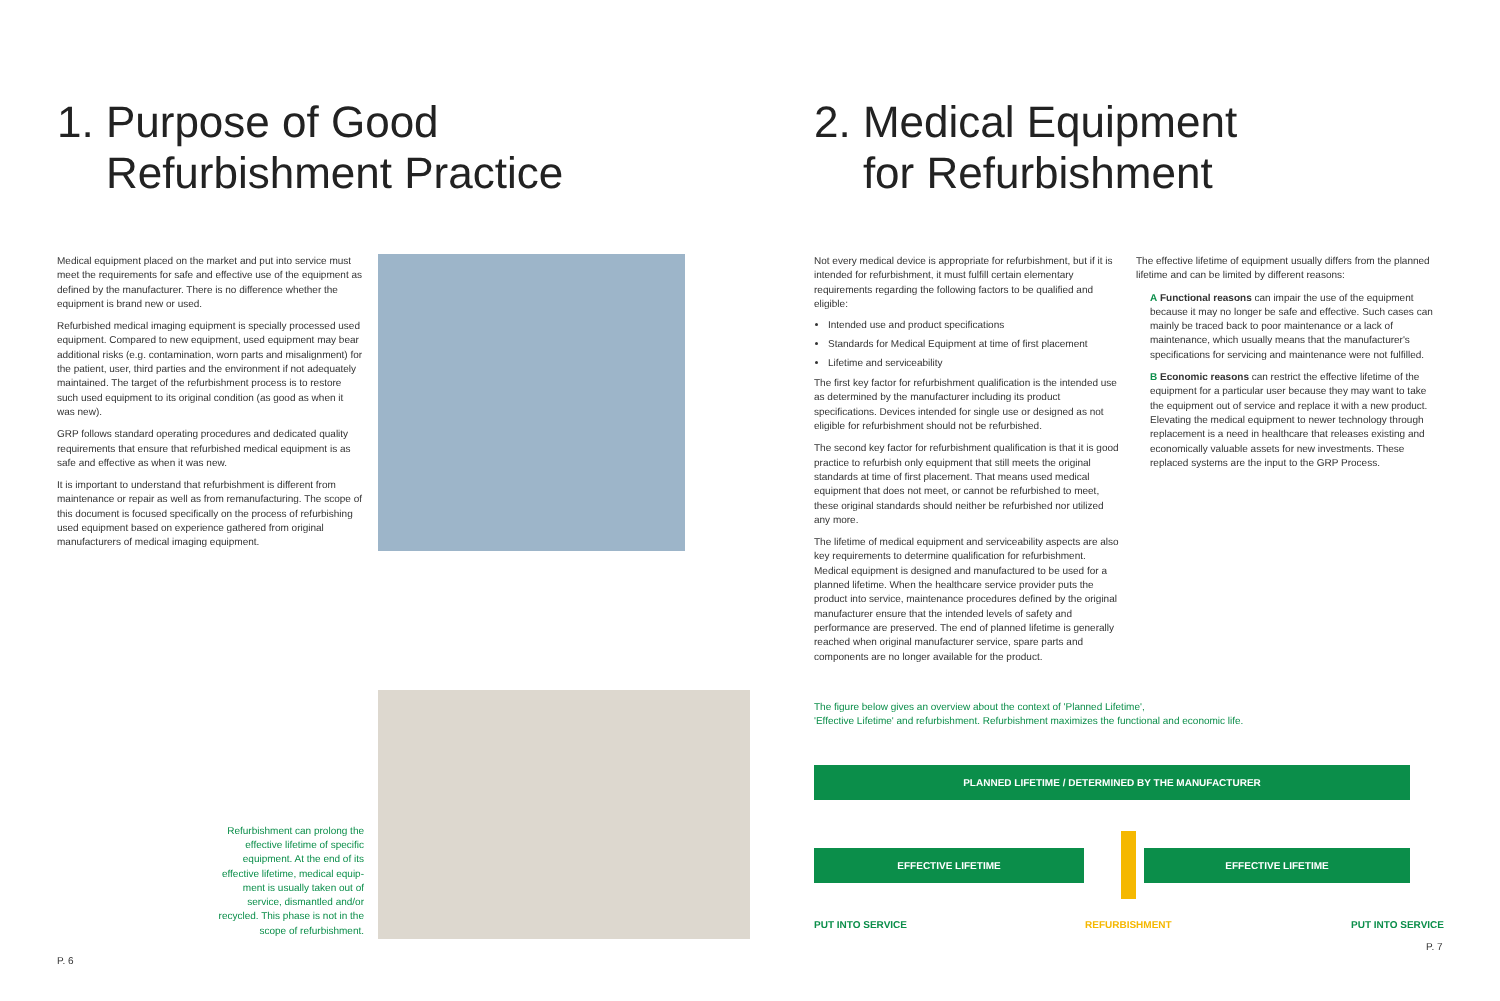1. Purpose of Good
Refurbishment Practice
Medical equipment placed on the market and put into service must meet the requirements for safe and effective use of the equipment as defined by the manufacturer. There is no difference whether the equipment is brand new or used.
Refurbished medical imaging equipment is specially processed used equipment. Compared to new equipment, used equipment may bear additional risks (e.g. contamination, worn parts and misalignment) for the patient, user, third parties and the environment if not adequately maintained. The target of the refurbishment process is to restore such used equipment to its original condition (as good as when it was new).
GRP follows standard operating procedures and dedicated quality requirements that ensure that refurbished medical equipment is as safe and effective as when it was new.
It is important to understand that refurbishment is different from maintenance or repair as well as from remanufacturing. The scope of this document is focused specifically on the process of refurbishing used equipment based on experience gathered from original manufacturers of medical imaging equipment.
Refurbishment can prolong the
effective lifetime of specific
equipment. At the end of its
effective lifetime, medical equip-
ment is usually taken out of
service, dismantled and/or
recycled. This phase is not in the
scope of refurbishment.
P. 6
2. Medical Equipment
for Refurbishment
Not every medical device is appropriate for refurbishment, but if it is intended for refurbishment, it must fulfill certain elementary requirements regarding the following factors to be qualified and eligible:
Intended use and product specifications
Standards for Medical Equipment at time of first placement
Lifetime and serviceability
The first key factor for refurbishment qualification is the intended use as determined by the manufacturer including its product specifications. Devices intended for single use or designed as not eligible for refurbishment should not be refurbished.
The second key factor for refurbishment qualification is that it is good practice to refurbish only equipment that still meets the original standards at time of first placement. That means used medical equipment that does not meet, or cannot be refurbished to meet, these original standards should neither be refurbished nor utilized any more.
The lifetime of medical equipment and serviceability aspects are also key requirements to determine qualification for refurbishment. Medical equipment is designed and manufactured to be used for a planned lifetime. When the healthcare service provider puts the product into service, maintenance procedures defined by the original manufacturer ensure that the intended levels of safety and performance are preserved. The end of planned lifetime is generally reached when original manufacturer service, spare parts and components are no longer available for the product.
The effective lifetime of equipment usually differs from the planned lifetime and can be limited by different reasons:
A Functional reasons can impair the use of the equipment because it may no longer be safe and effective. Such cases can mainly be traced back to poor maintenance or a lack of maintenance, which usually means that the manufacturer's specifications for servicing and maintenance were not fulfilled.
B Economic reasons can restrict the effective lifetime of the equipment for a particular user because they may want to take the equipment out of service and replace it with a new product. Elevating the medical equipment to newer technology through replacement is a need in healthcare that releases existing and economically valuable assets for new investments. These replaced systems are the input to the GRP Process.
The figure below gives an overview about the context of 'Planned Lifetime',
'Effective Lifetime' and refurbishment. Refurbishment maximizes the functional and economic life.
PLANNED LIFETIME / DETERMINED BY THE MANUFACTURER
EFFECTIVE LIFETIME EFFECTIVE LIFETIME
PUT INTO SERVICE REFURBISHMENT PUT INTO SERVICE
P. 7